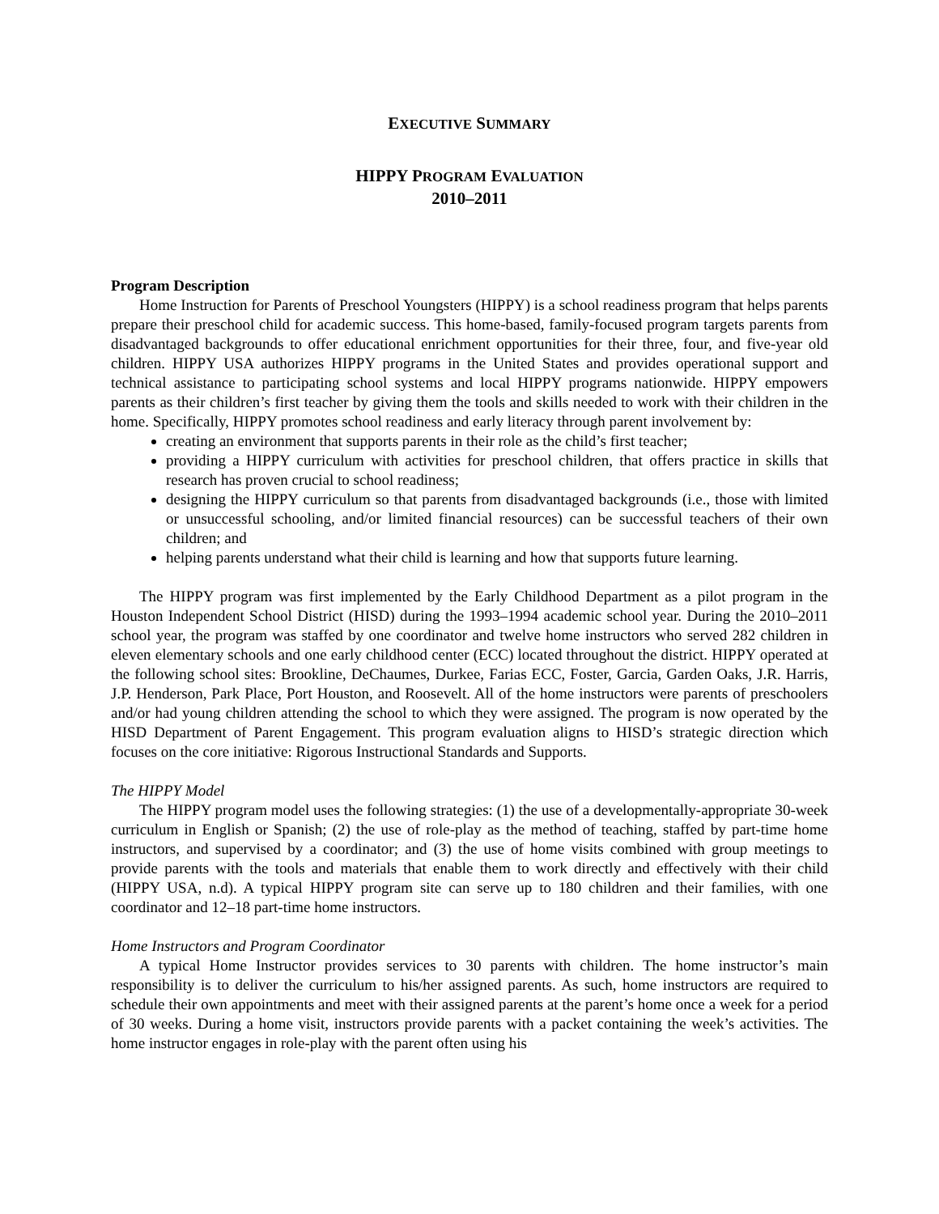EXECUTIVE SUMMARY
HIPPY PROGRAM EVALUATION
2010–2011
Program Description
Home Instruction for Parents of Preschool Youngsters (HIPPY) is a school readiness program that helps parents prepare their preschool child for academic success. This home-based, family-focused program targets parents from disadvantaged backgrounds to offer educational enrichment opportunities for their three, four, and five-year old children. HIPPY USA authorizes HIPPY programs in the United States and provides operational support and technical assistance to participating school systems and local HIPPY programs nationwide. HIPPY empowers parents as their children’s first teacher by giving them the tools and skills needed to work with their children in the home. Specifically, HIPPY promotes school readiness and early literacy through parent involvement by:
creating an environment that supports parents in their role as the child’s first teacher;
providing a HIPPY curriculum with activities for preschool children, that offers practice in skills that research has proven crucial to school readiness;
designing the HIPPY curriculum so that parents from disadvantaged backgrounds (i.e., those with limited or unsuccessful schooling, and/or limited financial resources) can be successful teachers of their own children; and
helping parents understand what their child is learning and how that supports future learning.
The HIPPY program was first implemented by the Early Childhood Department as a pilot program in the Houston Independent School District (HISD) during the 1993–1994 academic school year. During the 2010–2011 school year, the program was staffed by one coordinator and twelve home instructors who served 282 children in eleven elementary schools and one early childhood center (ECC) located throughout the district. HIPPY operated at the following school sites: Brookline, DeChaumes, Durkee, Farias ECC, Foster, Garcia, Garden Oaks, J.R. Harris, J.P. Henderson, Park Place, Port Houston, and Roosevelt. All of the home instructors were parents of preschoolers and/or had young children attending the school to which they were assigned. The program is now operated by the HISD Department of Parent Engagement. This program evaluation aligns to HISD’s strategic direction which focuses on the core initiative: Rigorous Instructional Standards and Supports.
The HIPPY Model
The HIPPY program model uses the following strategies: (1) the use of a developmentally-appropriate 30-week curriculum in English or Spanish; (2) the use of role-play as the method of teaching, staffed by part-time home instructors, and supervised by a coordinator; and (3) the use of home visits combined with group meetings to provide parents with the tools and materials that enable them to work directly and effectively with their child (HIPPY USA, n.d). A typical HIPPY program site can serve up to 180 children and their families, with one coordinator and 12–18 part-time home instructors.
Home Instructors and Program Coordinator
A typical Home Instructor provides services to 30 parents with children. The home instructor’s main responsibility is to deliver the curriculum to his/her assigned parents. As such, home instructors are required to schedule their own appointments and meet with their assigned parents at the parent’s home once a week for a period of 30 weeks. During a home visit, instructors provide parents with a packet containing the week’s activities. The home instructor engages in role-play with the parent often using his